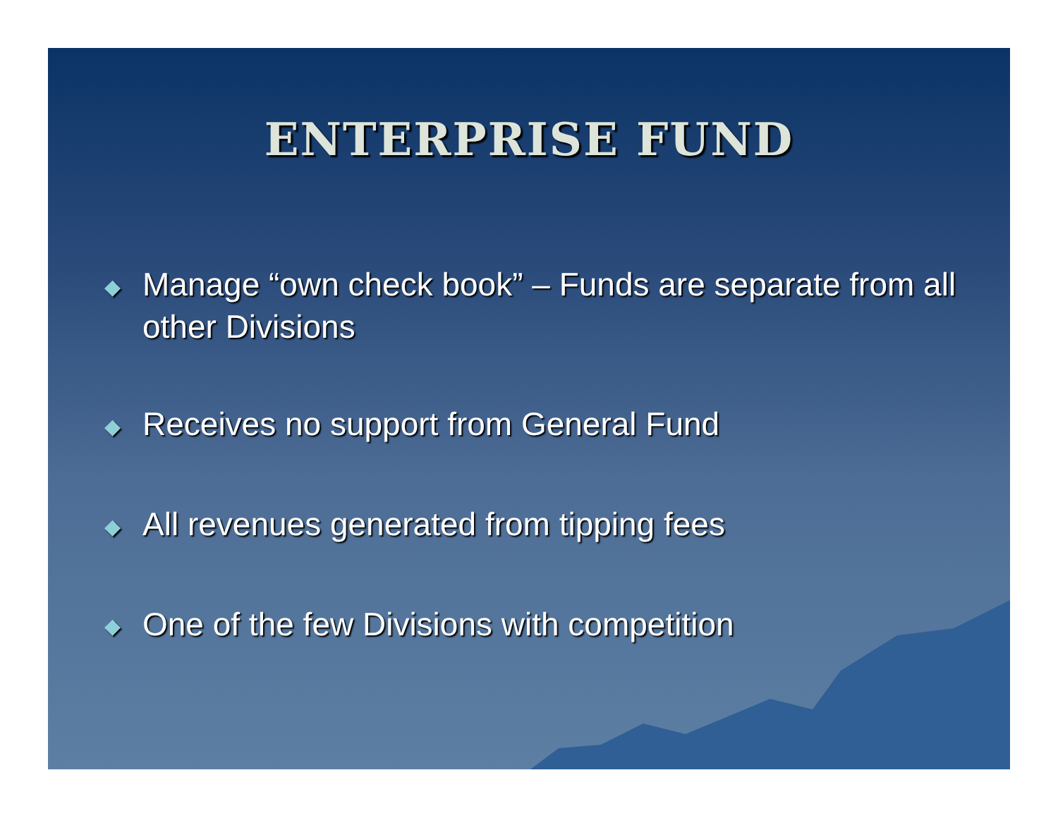ENTERPRISE FUND
◆ Manage “own check book” – Funds are separate from all other Divisions
◆ Receives no support from General Fund
◆ All revenues generated from tipping fees
◆ One of the few Divisions with competition